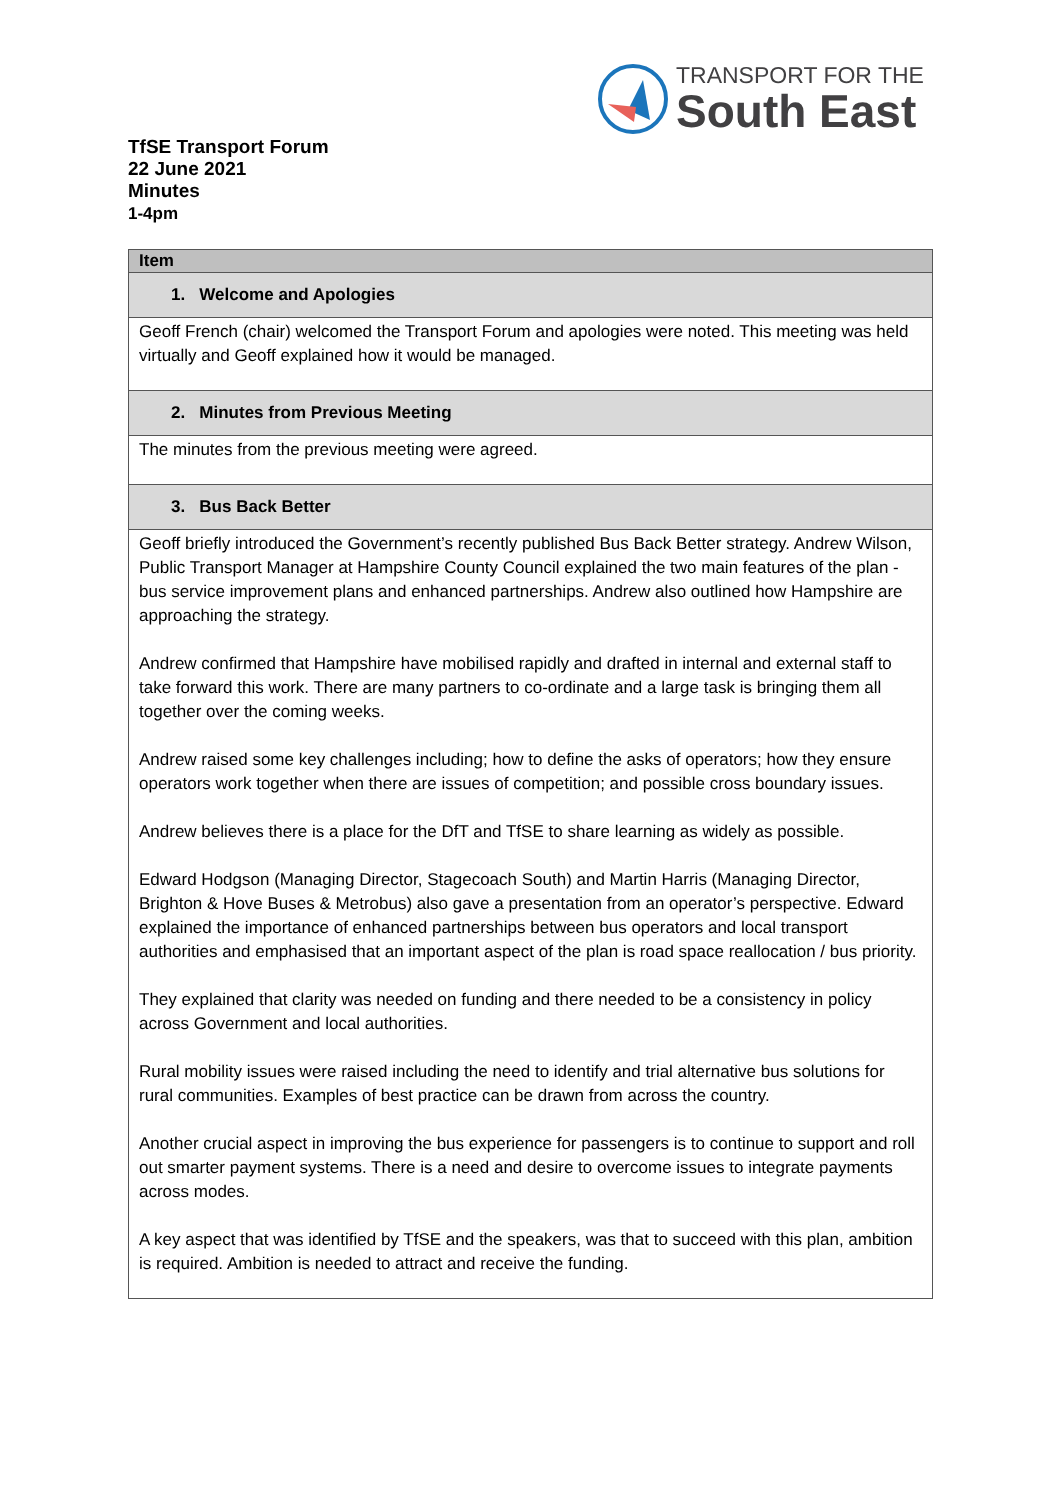TRANSPORT FOR THE
South East
TfSE Transport Forum
22 June 2021
Minutes
1-4pm
| Item |
| --- |
| 1. Welcome and Apologies |
| Geoff French (chair) welcomed the Transport Forum and apologies were noted. This meeting was held virtually and Geoff explained how it would be managed. |
| 2. Minutes from Previous Meeting |
| The minutes from the previous meeting were agreed. |
| 3. Bus Back Better |
| Geoff briefly introduced the Government’s recently published Bus Back Better strategy. Andrew Wilson, Public Transport Manager at Hampshire County Council explained the two main features of the plan - bus service improvement plans and enhanced partnerships. Andrew also outlined how Hampshire are approaching the strategy. Andrew confirmed that Hampshire have mobilised rapidly and drafted in internal and external staff to take forward this work. There are many partners to co-ordinate and a large task is bringing them all together over the coming weeks. Andrew raised some key challenges including; how to define the asks of operators; how they ensure operators work together when there are issues of competition; and possible cross boundary issues. Andrew believes there is a place for the DfT and TfSE to share learning as widely as possible. Edward Hodgson (Managing Director, Stagecoach South) and Martin Harris (Managing Director, Brighton & Hove Buses & Metrobus) also gave a presentation from an operator’s perspective. Edward explained the importance of enhanced partnerships between bus operators and local transport authorities and emphasised that an important aspect of the plan is road space reallocation / bus priority. They explained that clarity was needed on funding and there needed to be a consistency in policy across Government and local authorities. Rural mobility issues were raised including the need to identify and trial alternative bus solutions for rural communities. Examples of best practice can be drawn from across the country. Another crucial aspect in improving the bus experience for passengers is to continue to support and roll out smarter payment systems. There is a need and desire to overcome issues to integrate payments across modes. A key aspect that was identified by TfSE and the speakers, was that to succeed with this plan, ambition is required. Ambition is needed to attract and receive the funding. |